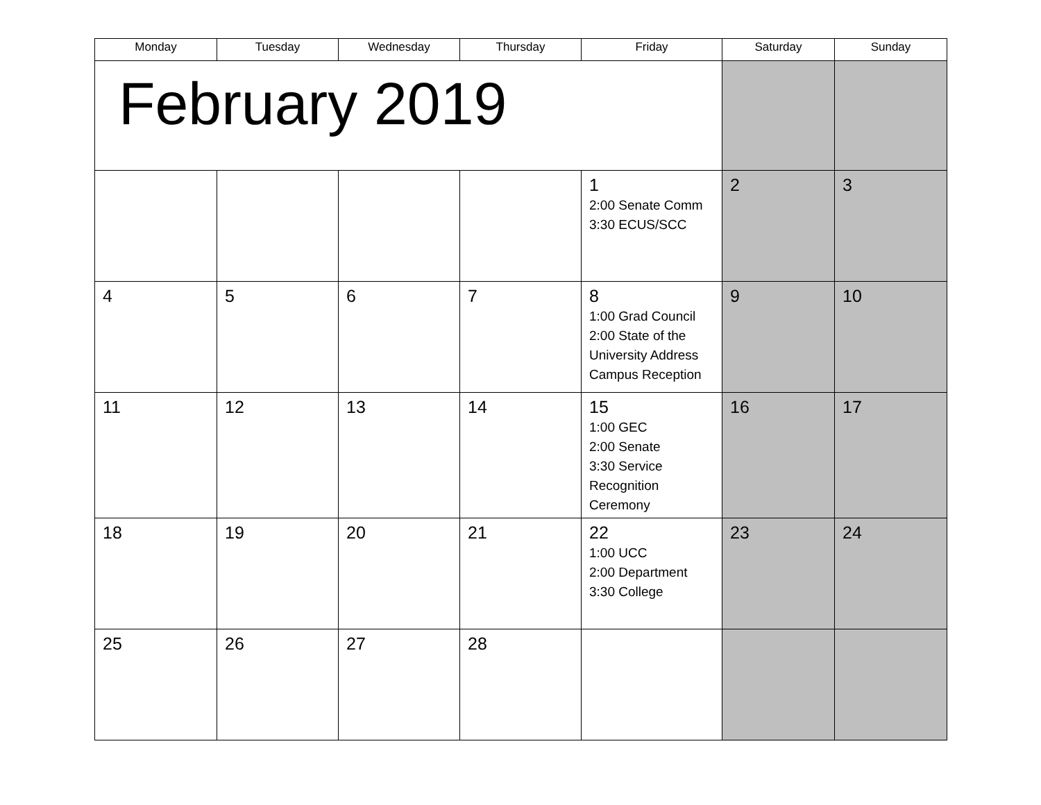| Monday | Tuesday | Wednesday | Thursday | Friday | Saturday | Sunday |
| --- | --- | --- | --- | --- | --- | --- |
| February 2019 | | | | | | |
| | | | | 1 2:00 Senate Comm 3:30 ECUS/SCC | 2 | 3 |
| 4 | 5 | 6 | 7 | 8 1:00 Grad Council 2:00 State of the University Address Campus Reception | 9 | 10 |
| 11 | 12 | 13 | 14 | 15 1:00 GEC 2:00 Senate 3:30 Service Recognition Ceremony | 16 | 17 |
| 18 | 19 | 20 | 21 | 22 1:00 UCC 2:00 Department 3:30 College | 23 | 24 |
| 25 | 26 | 27 | 28 | | | |